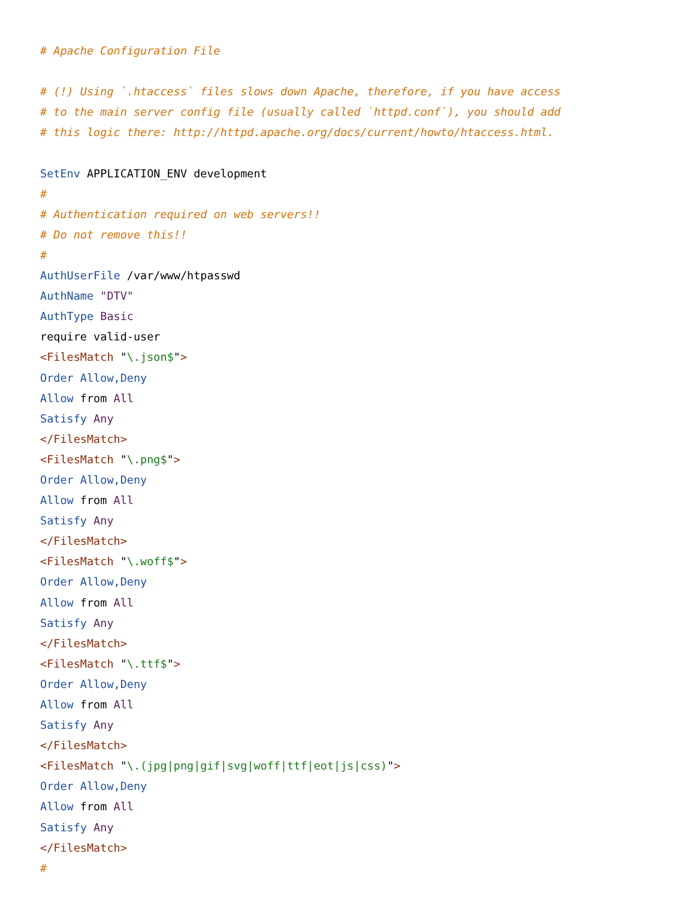# Apache Configuration File

# (!) Using `.htaccess` files slows down Apache, therefore, if you have access
# to the main server config file (usually called `httpd.conf`), you should add
# this logic there: http://httpd.apache.org/docs/current/howto/htaccess.html.

SetEnv APPLICATION_ENV development
#
# Authentication required on web servers!!
# Do not remove this!!
#
AuthUserFile /var/www/htpasswd
AuthName "DTV"
AuthType Basic
require valid-user
<FilesMatch "\.json$">
Order Allow,Deny
Allow from All
Satisfy Any
</FilesMatch>
<FilesMatch "\.png$">
Order Allow,Deny
Allow from All
Satisfy Any
</FilesMatch>
<FilesMatch "\.woff$">
Order Allow,Deny
Allow from All
Satisfy Any
</FilesMatch>
<FilesMatch "\.ttf$">
Order Allow,Deny
Allow from All
Satisfy Any
</FilesMatch>
<FilesMatch "\.(jpg|png|gif|svg|woff|ttf|eot|js|css)">
Order Allow,Deny
Allow from All
Satisfy Any
</FilesMatch>
#